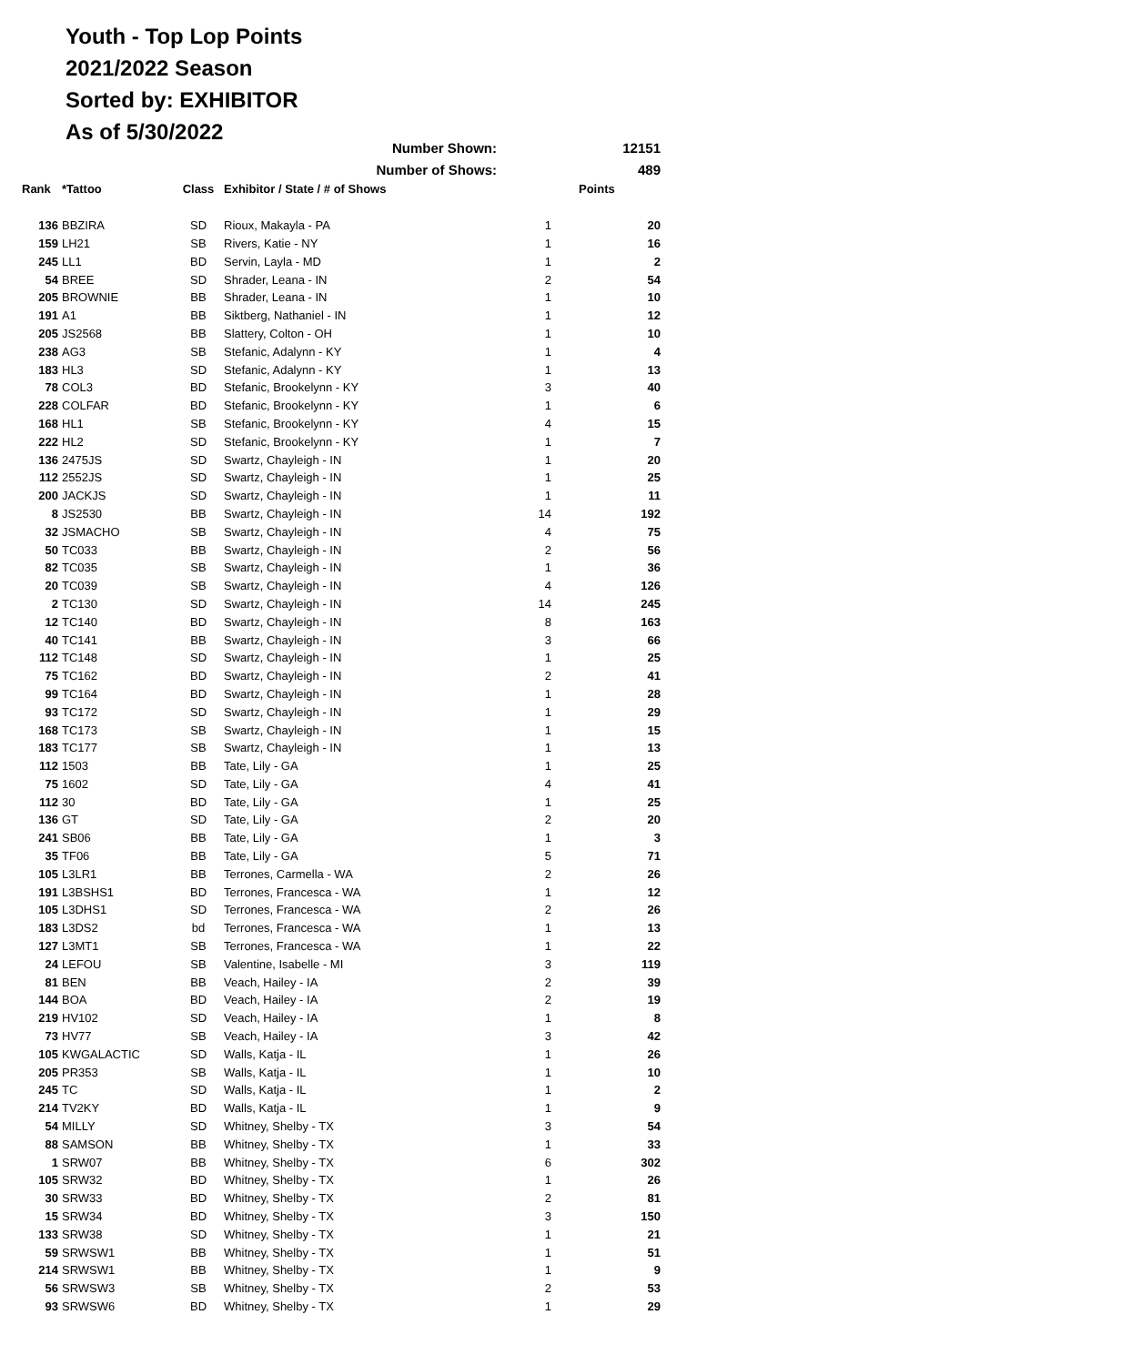Youth - Top Lop Points
2021/2022 Season
Sorted by: EXHIBITOR
As of 5/30/2022
| Number Shown: | | | | | 12151 |
| Number of Shows: | | | | | 489 |
| Rank | *Tattoo | Class | Exhibitor / State / # of Shows | | Points |
| 136 | BBZIRA | SD | Rioux, Makayla - PA | 1 | 20 |
| 159 | LH21 | SB | Rivers, Katie - NY | 1 | 16 |
| 245 | LL1 | BD | Servin, Layla - MD | 1 | 2 |
| 54 | BREE | SD | Shrader, Leana - IN | 2 | 54 |
| 205 | BROWNIE | BB | Shrader, Leana - IN | 1 | 10 |
| 191 | A1 | BB | Siktberg, Nathaniel - IN | 1 | 12 |
| 205 | JS2568 | BB | Slattery, Colton - OH | 1 | 10 |
| 238 | AG3 | SB | Stefanic, Adalynn - KY | 1 | 4 |
| 183 | HL3 | SD | Stefanic, Adalynn - KY | 1 | 13 |
| 78 | COL3 | BD | Stefanic, Brookelynn - KY | 3 | 40 |
| 228 | COLFAR | BD | Stefanic, Brookelynn - KY | 1 | 6 |
| 168 | HL1 | SB | Stefanic, Brookelynn - KY | 4 | 15 |
| 222 | HL2 | SD | Stefanic, Brookelynn - KY | 1 | 7 |
| 136 | 2475JS | SD | Swartz, Chayleigh - IN | 1 | 20 |
| 112 | 2552JS | SD | Swartz, Chayleigh - IN | 1 | 25 |
| 200 | JACKJS | SD | Swartz, Chayleigh - IN | 1 | 11 |
| 8 | JS2530 | BB | Swartz, Chayleigh - IN | 14 | 192 |
| 32 | JSMACHO | SB | Swartz, Chayleigh - IN | 4 | 75 |
| 50 | TC033 | BB | Swartz, Chayleigh - IN | 2 | 56 |
| 82 | TC035 | SB | Swartz, Chayleigh - IN | 1 | 36 |
| 20 | TC039 | SB | Swartz, Chayleigh - IN | 4 | 126 |
| 2 | TC130 | SD | Swartz, Chayleigh - IN | 14 | 245 |
| 12 | TC140 | BD | Swartz, Chayleigh - IN | 8 | 163 |
| 40 | TC141 | BB | Swartz, Chayleigh - IN | 3 | 66 |
| 112 | TC148 | SD | Swartz, Chayleigh - IN | 1 | 25 |
| 75 | TC162 | BD | Swartz, Chayleigh - IN | 2 | 41 |
| 99 | TC164 | BD | Swartz, Chayleigh - IN | 1 | 28 |
| 93 | TC172 | SD | Swartz, Chayleigh - IN | 1 | 29 |
| 168 | TC173 | SB | Swartz, Chayleigh - IN | 1 | 15 |
| 183 | TC177 | SB | Swartz, Chayleigh - IN | 1 | 13 |
| 112 | 1503 | BB | Tate, Lily - GA | 1 | 25 |
| 75 | 1602 | SD | Tate, Lily - GA | 4 | 41 |
| 112 | 30 | BD | Tate, Lily - GA | 1 | 25 |
| 136 | GT | SD | Tate, Lily - GA | 2 | 20 |
| 241 | SB06 | BB | Tate, Lily - GA | 1 | 3 |
| 35 | TF06 | BB | Tate, Lily - GA | 5 | 71 |
| 105 | L3LR1 | BB | Terrones, Carmella - WA | 2 | 26 |
| 191 | L3BSHS1 | BD | Terrones, Francesca - WA | 1 | 12 |
| 105 | L3DHS1 | SD | Terrones, Francesca - WA | 2 | 26 |
| 183 | L3DS2 | bd | Terrones, Francesca - WA | 1 | 13 |
| 127 | L3MT1 | SB | Terrones, Francesca - WA | 1 | 22 |
| 24 | LEFOU | SB | Valentine, Isabelle - MI | 3 | 119 |
| 81 | BEN | BB | Veach, Hailey - IA | 2 | 39 |
| 144 | BOA | BD | Veach, Hailey - IA | 2 | 19 |
| 219 | HV102 | SD | Veach, Hailey - IA | 1 | 8 |
| 73 | HV77 | SB | Veach, Hailey - IA | 3 | 42 |
| 105 | KWGALACTIC | SD | Walls, Katja - IL | 1 | 26 |
| 205 | PR353 | SB | Walls, Katja - IL | 1 | 10 |
| 245 | TC | SD | Walls, Katja - IL | 1 | 2 |
| 214 | TV2KY | BD | Walls, Katja - IL | 1 | 9 |
| 54 | MILLY | SD | Whitney, Shelby - TX | 3 | 54 |
| 88 | SAMSON | BB | Whitney, Shelby - TX | 1 | 33 |
| 1 | SRW07 | BB | Whitney, Shelby - TX | 6 | 302 |
| 105 | SRW32 | BD | Whitney, Shelby - TX | 1 | 26 |
| 30 | SRW33 | BD | Whitney, Shelby - TX | 2 | 81 |
| 15 | SRW34 | BD | Whitney, Shelby - TX | 3 | 150 |
| 133 | SRW38 | SD | Whitney, Shelby - TX | 1 | 21 |
| 59 | SRWSW1 | BB | Whitney, Shelby - TX | 1 | 51 |
| 214 | SRWSW1 | BB | Whitney, Shelby - TX | 1 | 9 |
| 56 | SRWSW3 | SB | Whitney, Shelby - TX | 2 | 53 |
| 93 | SRWSW6 | BD | Whitney, Shelby - TX | 1 | 29 |